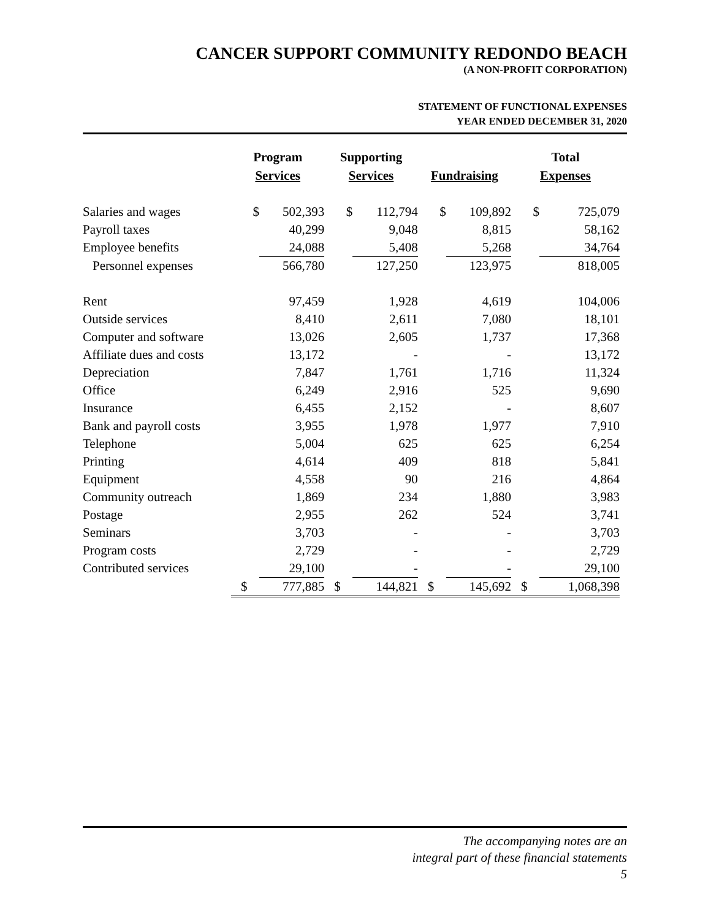CANCER SUPPORT COMMUNITY REDONDO BEACH
(A NON-PROFIT CORPORATION)
STATEMENT OF FUNCTIONAL EXPENSES
YEAR ENDED DECEMBER 31, 2020
| | Program Services | | Supporting Services | | Fundraising | | Total Expenses | |
| --- | --- | --- | --- | --- | --- | --- | --- | --- |
| Salaries and wages | $ | 502,393 | $ | 112,794 | $ | 109,892 | $ | 725,079 |
| Payroll taxes | | 40,299 | | 9,048 | | 8,815 | | 58,162 |
| Employee benefits | | 24,088 | | 5,408 | | 5,268 | | 34,764 |
| Personnel expenses | | 566,780 | | 127,250 | | 123,975 | | 818,005 |
| Rent | | 97,459 | | 1,928 | | 4,619 | | 104,006 |
| Outside services | | 8,410 | | 2,611 | | 7,080 | | 18,101 |
| Computer and software | | 13,026 | | 2,605 | | 1,737 | | 17,368 |
| Affiliate dues and costs | | 13,172 | | - | | - | | 13,172 |
| Depreciation | | 7,847 | | 1,761 | | 1,716 | | 11,324 |
| Office | | 6,249 | | 2,916 | | 525 | | 9,690 |
| Insurance | | 6,455 | | 2,152 | | - | | 8,607 |
| Bank and payroll costs | | 3,955 | | 1,978 | | 1,977 | | 7,910 |
| Telephone | | 5,004 | | 625 | | 625 | | 6,254 |
| Printing | | 4,614 | | 409 | | 818 | | 5,841 |
| Equipment | | 4,558 | | 90 | | 216 | | 4,864 |
| Community outreach | | 1,869 | | 234 | | 1,880 | | 3,983 |
| Postage | | 2,955 | | 262 | | 524 | | 3,741 |
| Seminars | | 3,703 | | - | | - | | 3,703 |
| Program costs | | 2,729 | | - | | - | | 2,729 |
| Contributed services | | 29,100 | | - | | - | | 29,100 |
| | $ | 777,885 | $ | 144,821 | $ | 145,692 | $ | 1,068,398 |
The accompanying notes are an
integral part of these financial statements
5